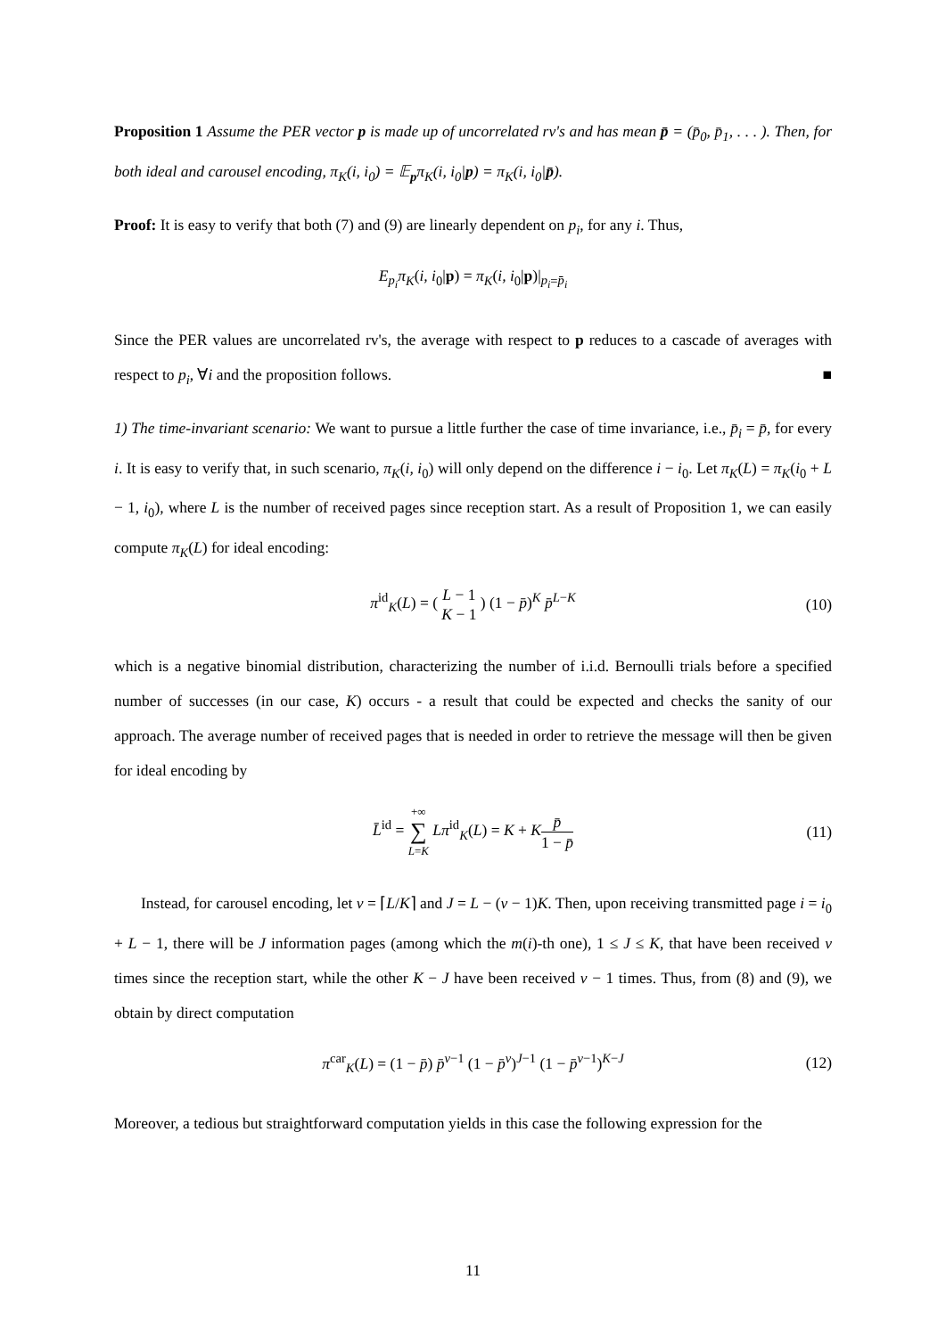Proposition 1 Assume the PER vector p is made up of uncorrelated rv's and has mean p̄ = (p̄<sub>0</sub>, p̄<sub>1</sub>, . . . ). Then, for both ideal and carousel encoding, π<sub>K</sub>(i, i<sub>0</sub>) = 𝔼<sub>p</sub>π<sub>K</sub>(i, i<sub>0</sub>|p) = π<sub>K</sub>(i, i<sub>0</sub>|p̄).
Proof: It is easy to verify that both (7) and (9) are linearly dependent on p<sub>i</sub>, for any i. Thus,
E<sub>p<sub>i</sub></sub>π<sub>K</sub>(i, i<sub>0</sub>|p) = π<sub>K</sub>(i, i<sub>0</sub>|p)|<sub>p<sub>i</sub>=p̄<sub>i</sub></sub>
Since the PER values are uncorrelated rv's, the average with respect to p reduces to a cascade of averages with respect to p<sub>i</sub>, ∀i and the proposition follows. ■
1) The time-invariant scenario: We want to pursue a little further the case of time invariance, i.e., p̄<sub>i</sub> = p̄, for every i. It is easy to verify that, in such scenario, π<sub>K</sub>(i, i<sub>0</sub>) will only depend on the difference i − i<sub>0</sub>. Let π<sub>K</sub>(L) = π<sub>K</sub>(i<sub>0</sub> + L − 1, i<sub>0</sub>), where L is the number of received pages since reception start. As a result of Proposition 1, we can easily compute π<sub>K</sub>(L) for ideal encoding:
π<sup>id</sup><sub>K</sub>(L) = ( L − 1 K − 1 ) (1 − p̄)<sup>K</sup> p̄<sup>L−K</sup> (10)
which is a negative binomial distribution, characterizing the number of i.i.d. Bernoulli trials before a specified number of successes (in our case, K) occurs - a result that could be expected and checks the sanity of our approach. The average number of received pages that is needed in order to retrieve the message will then be given for ideal encoding by
L̄<sup>id</sup> = +∞ ∑ L=K Lπ<sup>id</sup><sub>K</sub>(L) = K + Kp̄ 1 − p̄ (11)
Instead, for carousel encoding, let ν = ⌈L/K⌉ and J = L − (ν − 1)K. Then, upon receiving transmitted page i = i<sub>0</sub> + L − 1, there will be J information pages (among which the m(i)-th one), 1 ≤ J ≤ K, that have been received ν times since the reception start, while the other K − J have been received ν − 1 times. Thus, from (8) and (9), we obtain by direct computation
π<sup>car</sup><sub>K</sub>(L) = (1 − p̄) p̄<sup>ν−1</sup> (1 − p̄<sup>ν</sup>)<sup>J−1</sup> (1 − p̄<sup>ν−1</sup>)<sup>K−J</sup> (12)
Moreover, a tedious but straightforward computation yields in this case the following expression for the
11